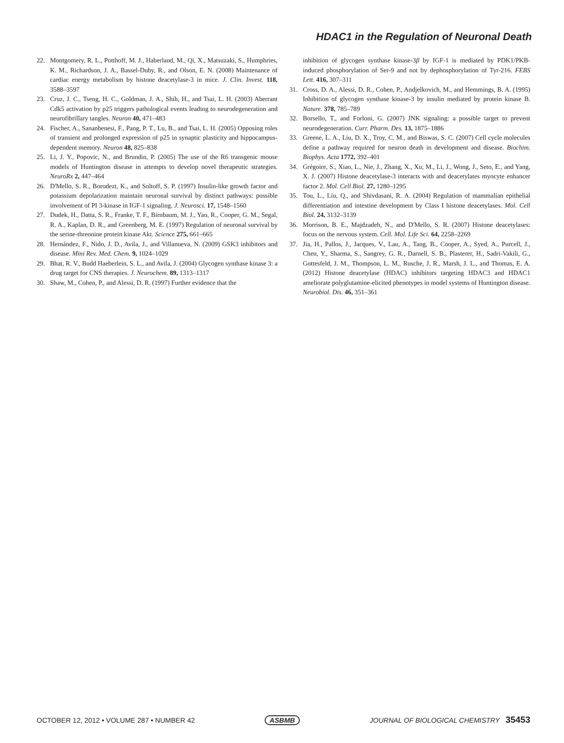HDAC1 in the Regulation of Neuronal Death
22. Montgomery, R. L., Potthoff, M. J., Haberland, M., Qi, X., Matsuzaki, S., Humphries, K. M., Richardson, J. A., Bassel-Duby, R., and Olson, E. N. (2008) Maintenance of cardiac energy metabolism by histone deacetylase-3 in mice. J. Clin. Invest. 118, 3588–3597
23. Cruz, J. C., Tseng, H. C., Goldman, J. A., Shih, H., and Tsai, L. H. (2003) Aberrant Cdk5 activation by p25 triggers pathological events leading to neurodegeneration and neurofibrillary tangles. Neuron 40, 471–483
24. Fischer, A., Sananbenesi, F., Pang, P. T., Lu, B., and Tsai, L. H. (2005) Opposing roles of transient and prolonged expression of p25 in synaptic plasticity and hippocampus-dependent memory. Neuron 48, 825–838
25. Li, J. Y., Popovic, N., and Brundin, P. (2005) The use of the R6 transgenic mouse models of Huntington disease in attempts to develop novel therapeutic strategies. NeuroRx 2, 447–464
26. D'Mello, S. R., Borodezt, K., and Soltoff, S. P. (1997) Insulin-like growth factor and potassium depolarization maintain neuronal survival by distinct pathways: possible involvement of PI 3-kinase in IGF-1 signaling. J. Neurosci. 17, 1548–1560
27. Dudek, H., Datta, S. R., Franke, T. F., Birnbaum, M. J., Yao, R., Cooper, G. M., Segal, R. A., Kaplan, D. R., and Greenberg, M. E. (1997) Regulation of neuronal survival by the serine-threonine protein kinase Akt. Science 275, 661–665
28. Hernández, F., Nido, J. D., Avila, J., and Villanueva, N. (2009) GSK3 inhibitors and disease. Mini Rev. Med. Chem. 9, 1024–1029
29. Bhat, R. V., Budd Haeberlein, S. L., and Avila, J. (2004) Glycogen synthase kinase 3: a drug target for CNS therapies. J. Neurochem. 89, 1313–1317
30. Shaw, M., Cohen, P., and Alessi, D. R. (1997) Further evidence that the
inhibition of glycogen synthase kinase-3β by IGF-1 is mediated by PDK1/PKB-induced phosphorylation of Ser-9 and not by dephosphorylation of Tyr-216. FEBS Lett. 416, 307–311
31. Cross, D. A., Alessi, D. R., Cohen, P., Andjelkovich, M., and Hemmings, B. A. (1995) Inhibition of glycogen synthase kinase-3 by insulin mediated by protein kinase B. Nature. 378, 785–789
32. Borsello, T., and Forloni, G. (2007) JNK signaling: a possible target to prevent neurodegeneration. Curr. Pharm. Des. 13, 1875–1886
33. Greene, L. A., Liu, D. X., Troy, C. M., and Biswas, S. C. (2007) Cell cycle molecules define a pathway required for neuron death in development and disease. Biochim. Biophys. Acta 1772, 392–401
34. Grégoire, S., Xiao, L., Nie, J., Zhang, X., Xu, M., Li, J., Wong, J., Seto, E., and Yang, X. J. (2007) Histone deacetylase-3 interacts with and deacetylates myocyte enhancer factor 2. Mol. Cell Biol. 27, 1280–1295
35. Tou, L., Liu, Q., and Shivdasani, R. A. (2004) Regulation of mammalian epithelial differentiation and intestine development by Class I histone deacetylases. Mol. Cell Biol. 24, 3132–3139
36. Morrison, B. E., Majdzadeh, N., and D'Mello, S. R. (2007) Histone deacetylases: focus on the nervous system. Cell. Mol. Life Sci. 64, 2258–2269
37. Jia, H., Pallos, J., Jacques, V., Lau, A., Tang, B., Cooper, A., Syed, A., Purcell, J., Chen, Y., Sharma, S., Sangrey, G. R., Darnell, S. B., Plasterer, H., Sadri-Vakili, G., Gottesfeld, J. M., Thompson, L. M., Rusche, J. R., Marsh, J. L., and Thomas, E. A. (2012) Histone deacetylase (HDAC) inhibitors targeting HDAC3 and HDAC1 ameliorate polyglutamine-elicited phenotypes in model systems of Huntington disease. Neurobiol. Dis. 46, 351–361
OCTOBER 12, 2012 • VOLUME 287 • NUMBER 42 ASBMB JOURNAL OF BIOLOGICAL CHEMISTRY 35453